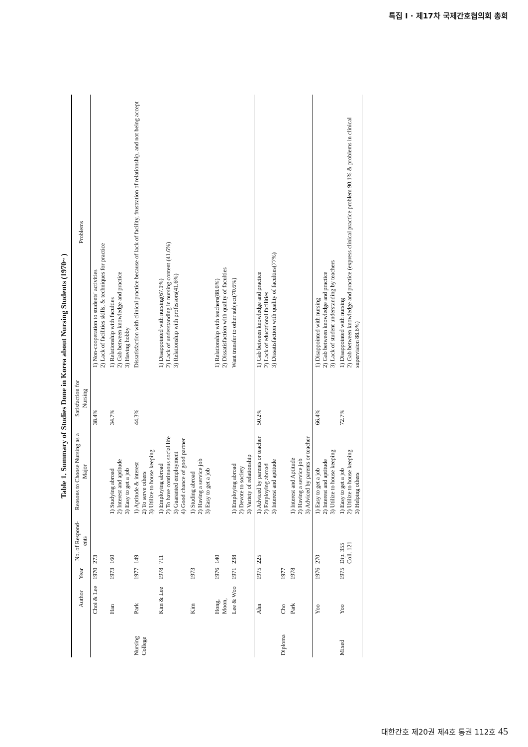특집 I · 제17차 국제간호협의회 총회
Table 1. Summary of Studies Done in Korea about Nursing Students (1970~ )
| | Author | Year | No. of Respond-ents | Reasons to Choose Nursing as a Major | Satisfaction for Nursing | Problems |
| --- | --- | --- | --- | --- | --- | --- |
| | Choi & Lee | 1970 | 273 | | 38.4% | 1) Non-cooperation to students' activities 2) Lack of facilities skills, & techniques for practice |
| | Han | 1973 | 160 | 1) Studying abroad 2) Interest and aptitude 3) Easy to get a job | 34.7% | 1) Relationship with faculties 2) Gab between knowledge and practice 3) Having hobby |
| Nursing College | Park | 1977 | 149 | 1) Aptitude & interest 2) To serve others 3) Utilize to house keeping | 44.3% | Dissatisfaction with clinical practice because of lack of facility, frustration of relationship, and not being accept |
| | Kim & Lee | 1978 | 711 | 1) Employing abroad 2) To have continuous social life 3) Guaranted employment 4) Good chance of good partner | | 1) Disappointed with nursing(67.1%) 2) Lack of understanding in nursing content (41.6%) 3) Relationship with professors(41.6%) |
| | Kim | 1973 | | 1) Studing abroad 2) Having a service job 3) Easy to get a job | | |
| | Hong, Moon, | 1976 | 140 | | | 1) Relationship with teachers(88.6%) 2) Dissatisfaction with quality of faculties |
| | Lee & Woo | 1971 | 238 | 1) Employing abroad 2) Devote to society 3) Variety of relationship | | Want transfer to other subject(70.6%) |
| | Ahn | 1975 | 225 | 1) Adviced by parents or teacher 2) Employing abroad 3) Interest and aptitude | 50.2% | 1) Gab between knowledge and practice 2) Lack of educational facilities 3) Dissatisfaction with quality of faculties(77%) |
| Diploma | Cho | 1977 | | | | |
| | Park | 1978 | | 1) Interest and Aptitude 2) Having a service job 3) Adviced by parents or teacher | | |
| | Yoo | 1976 | 270 | 1) Easy to get a job 2) Interest and aptitude 3) Utilize to house keeping | 66.4% | 1) Disappointed with nursing 2) Gab between knowledge and practice 3) Lack of student understanding by teachers |
| Mixed | Yoo | 1975 | Dip. 355 Coll. 121 | 1) Easy to get a job 2) Utilize to house keeping 3) Helping others | 72.7% | 1) Disappointed with nursing 2) Gab between knowledge and practice (express clinical practice problem 90.1% & problems in clinical supervision 88.6%) |
대한간호 제20권 제4호 통권 112호 45